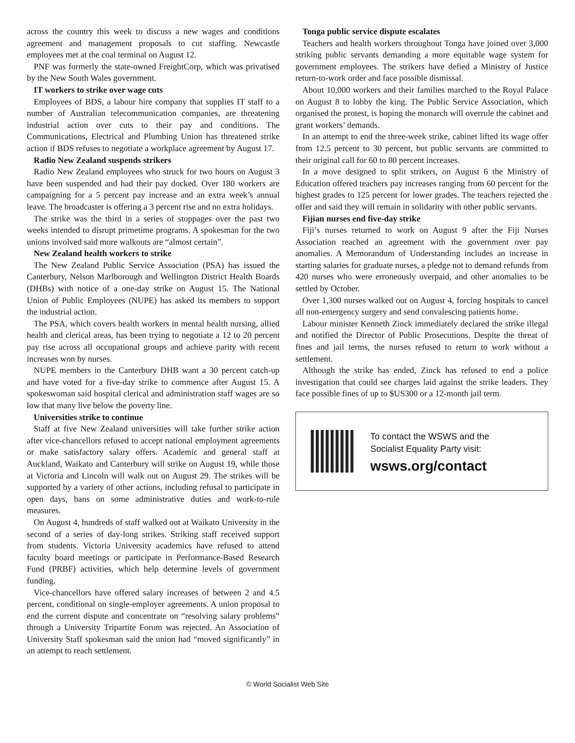across the country this week to discuss a new wages and conditions agreement and management proposals to cut staffing. Newcastle employees met at the coal terminal on August 12.
PNF was formerly the state-owned FreightCorp, which was privatised by the New South Wales government.
IT workers to strike over wage cuts
Employees of BDS, a labour hire company that supplies IT staff to a number of Australian telecommunication companies, are threatening industrial action over cuts to their pay and conditions. The Communications, Electrical and Plumbing Union has threatened strike action if BDS refuses to negotiate a workplace agreement by August 17.
Radio New Zealand suspends strikers
Radio New Zealand employees who struck for two hours on August 3 have been suspended and had their pay docked. Over 180 workers are campaigning for a 5 percent pay increase and an extra week’s annual leave. The broadcaster is offering a 3 percent rise and no extra holidays.
The strike was the third in a series of stoppages over the past two weeks intended to disrupt primetime programs. A spokesman for the two unions involved said more walkouts are “almost certain”.
New Zealand health workers to strike
The New Zealand Public Service Association (PSA) has issued the Canterbury, Nelson Marlborough and Wellington District Health Boards (DHBs) with notice of a one-day strike on August 15. The National Union of Public Employees (NUPE) has asked its members to support the industrial action.
The PSA, which covers health workers in mental health nursing, allied health and clerical areas, has been trying to negotiate a 12 to 20 percent pay rise across all occupational groups and achieve parity with recent increases won by nurses.
NUPE members in the Canterbury DHB want a 30 percent catch-up and have voted for a five-day strike to commence after August 15. A spokeswoman said hospital clerical and administration staff wages are so low that many live below the poverty line.
Universities strike to continue
Staff at five New Zealand universities will take further strike action after vice-chancellors refused to accept national employment agreements or make satisfactory salary offers. Academic and general staff at Auckland, Waikato and Canterbury will strike on August 19, while those at Victoria and Lincoln will walk out on August 29. The strikes will be supported by a variety of other actions, including refusal to participate in open days, bans on some administrative duties and work-to-rule measures.
On August 4, hundreds of staff walked out at Waikato University in the second of a series of day-long strikes. Striking staff received support from students. Victoria University academics have refused to attend faculty board meetings or participate in Performance-Based Research Fund (PRBF) activities, which help determine levels of government funding.
Vice-chancellors have offered salary increases of between 2 and 4.5 percent, conditional on single-employer agreements. A union proposal to end the current dispute and concentrate on “resolving salary problems” through a University Tripartite Forum was rejected. An Association of University Staff spokesman said the union had “moved significantly” in an attempt to reach settlement.
Tonga public service dispute escalates
Teachers and health workers throughout Tonga have joined over 3,000 striking public servants demanding a more equitable wage system for government employees. The strikers have defied a Ministry of Justice return-to-work order and face possible dismissal.
About 10,000 workers and their families marched to the Royal Palace on August 8 to lobby the king. The Public Service Association, which organised the protest, is hoping the monarch will overrule the cabinet and grant workers’ demands.
In an attempt to end the three-week strike, cabinet lifted its wage offer from 12.5 percent to 30 percent, but public servants are committed to their original call for 60 to 80 percent increases.
In a move designed to split strikers, on August 6 the Ministry of Education offered teachers pay increases ranging from 60 percent for the highest grades to 125 percent for lower grades. The teachers rejected the offer and said they will remain in solidarity with other public servants.
Fijian nurses end five-day strike
Fiji’s nurses returned to work on August 9 after the Fiji Nurses Association reached an agreement with the government over pay anomalies. A Memorandum of Understanding includes an increase in starting salaries for graduate nurses, a pledge not to demand refunds from 420 nurses who were erroneously overpaid, and other anomalies to be settled by October.
Over 1,300 nurses walked out on August 4, forcing hospitals to cancel all non-emergency surgery and send convalescing patients home.
Labour minister Kenneth Zinck immediately declared the strike illegal and notified the Director of Public Prosecutions. Despite the threat of fines and jail terms, the nurses refused to return to work without a settlement.
Although the strike has ended, Zinck has refused to end a police investigation that could see charges laid against the strike leaders. They face possible fines of up to $US300 or a 12-month jail term.
To contact the WSWS and the
Socialist Equality Party visit:
wsws.org/contact
© World Socialist Web Site